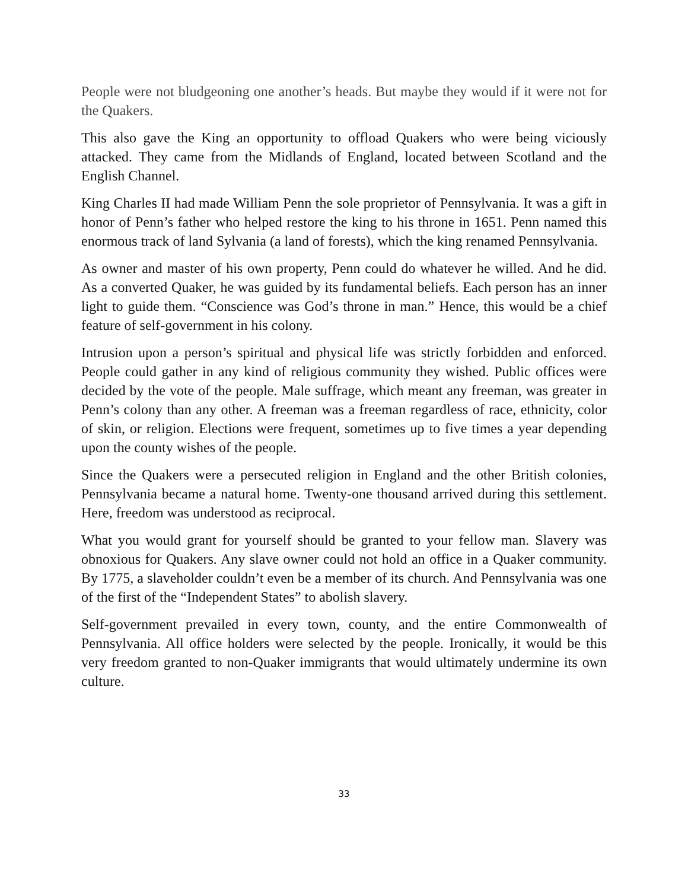People were not bludgeoning one another’s heads. But maybe they would if it were not for the Quakers.
This also gave the King an opportunity to offload Quakers who were being viciously attacked. They came from the Midlands of England, located between Scotland and the English Channel.
King Charles II had made William Penn the sole proprietor of Pennsylvania. It was a gift in honor of Penn’s father who helped restore the king to his throne in 1651. Penn named this enormous track of land Sylvania (a land of forests), which the king renamed Pennsylvania.
As owner and master of his own property, Penn could do whatever he willed. And he did. As a converted Quaker, he was guided by its fundamental beliefs. Each person has an inner light to guide them. “Conscience was God’s throne in man.” Hence, this would be a chief feature of self-government in his colony.
Intrusion upon a person’s spiritual and physical life was strictly forbidden and enforced. People could gather in any kind of religious community they wished. Public offices were decided by the vote of the people. Male suffrage, which meant any freeman, was greater in Penn’s colony than any other. A freeman was a freeman regardless of race, ethnicity, color of skin, or religion. Elections were frequent, sometimes up to five times a year depending upon the county wishes of the people.
Since the Quakers were a persecuted religion in England and the other British colonies, Pennsylvania became a natural home. Twenty-one thousand arrived during this settlement. Here, freedom was understood as reciprocal.
What you would grant for yourself should be granted to your fellow man. Slavery was obnoxious for Quakers. Any slave owner could not hold an office in a Quaker community. By 1775, a slaveholder couldn’t even be a member of its church. And Pennsylvania was one of the first of the “Independent States” to abolish slavery.
Self-government prevailed in every town, county, and the entire Commonwealth of Pennsylvania. All office holders were selected by the people. Ironically, it would be this very freedom granted to non-Quaker immigrants that would ultimately undermine its own culture.
33